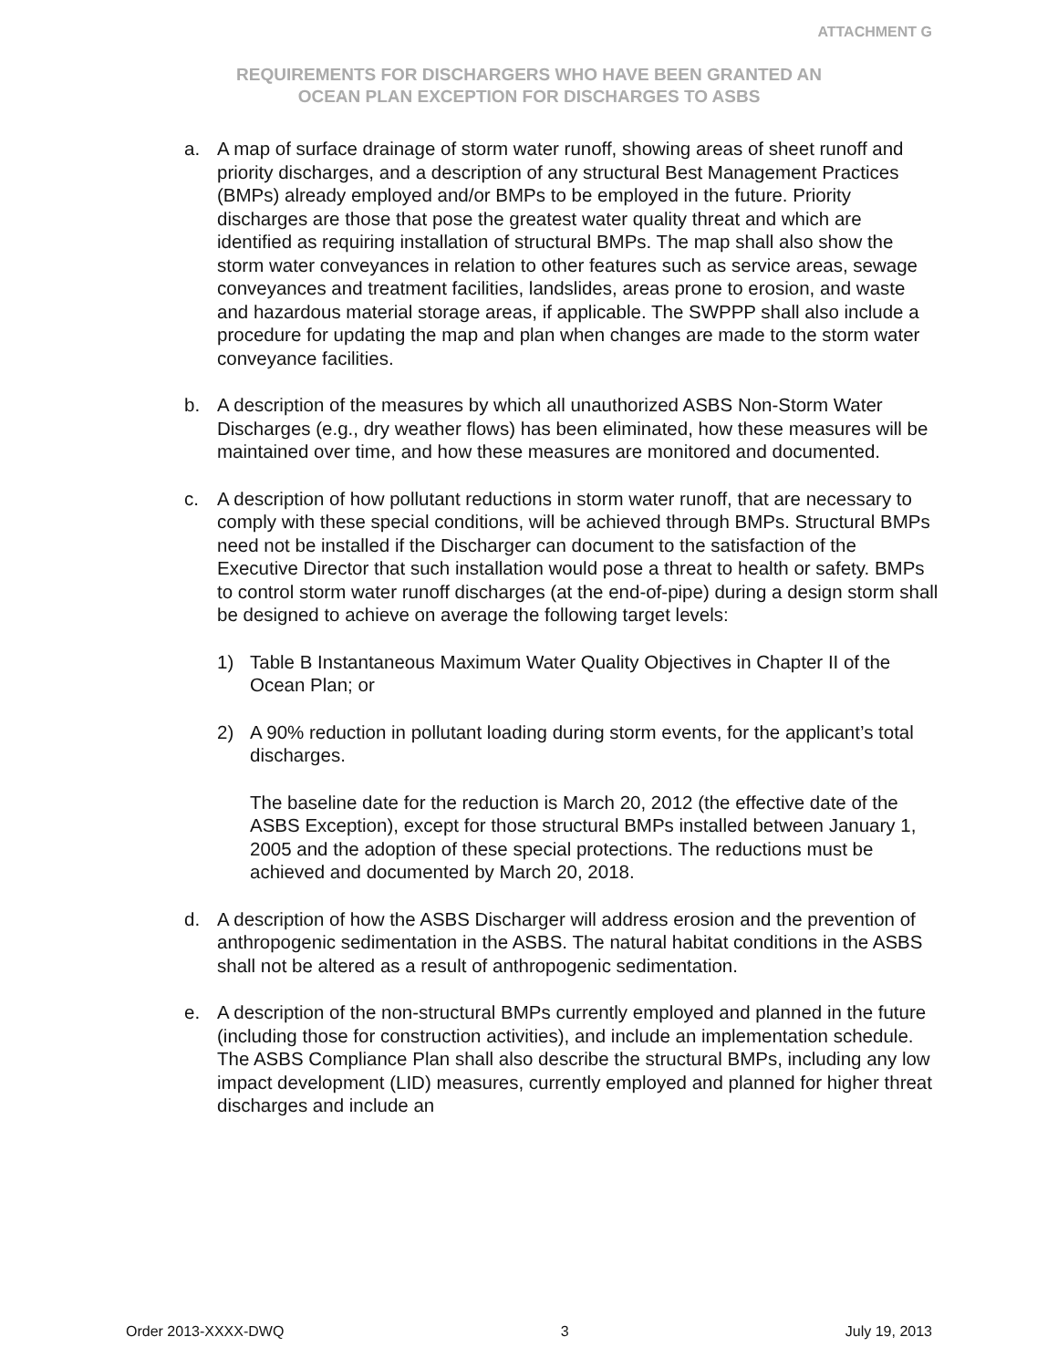ATTACHMENT G
REQUIREMENTS FOR DISCHARGERS WHO HAVE BEEN GRANTED AN
OCEAN PLAN EXCEPTION FOR DISCHARGES TO ASBS
a. A map of surface drainage of storm water runoff, showing areas of sheet runoff and priority discharges, and a description of any structural Best Management Practices (BMPs) already employed and/or BMPs to be employed in the future. Priority discharges are those that pose the greatest water quality threat and which are identified as requiring installation of structural BMPs. The map shall also show the storm water conveyances in relation to other features such as service areas, sewage conveyances and treatment facilities, landslides, areas prone to erosion, and waste and hazardous material storage areas, if applicable. The SWPPP shall also include a procedure for updating the map and plan when changes are made to the storm water conveyance facilities.
b. A description of the measures by which all unauthorized ASBS Non-Storm Water Discharges (e.g., dry weather flows) has been eliminated, how these measures will be maintained over time, and how these measures are monitored and documented.
c. A description of how pollutant reductions in storm water runoff, that are necessary to comply with these special conditions, will be achieved through BMPs. Structural BMPs need not be installed if the Discharger can document to the satisfaction of the Executive Director that such installation would pose a threat to health or safety. BMPs to control storm water runoff discharges (at the end-of-pipe) during a design storm shall be designed to achieve on average the following target levels:
1) Table B Instantaneous Maximum Water Quality Objectives in Chapter II of the Ocean Plan; or
2) A 90% reduction in pollutant loading during storm events, for the applicant’s total discharges.
The baseline date for the reduction is March 20, 2012 (the effective date of the ASBS Exception), except for those structural BMPs installed between January 1, 2005 and the adoption of these special protections. The reductions must be achieved and documented by March 20, 2018.
d. A description of how the ASBS Discharger will address erosion and the prevention of anthropogenic sedimentation in the ASBS. The natural habitat conditions in the ASBS shall not be altered as a result of anthropogenic sedimentation.
e. A description of the non-structural BMPs currently employed and planned in the future (including those for construction activities), and include an implementation schedule. The ASBS Compliance Plan shall also describe the structural BMPs, including any low impact development (LID) measures, currently employed and planned for higher threat discharges and include an
Order 2013-XXXX-DWQ 3 July 19, 2013